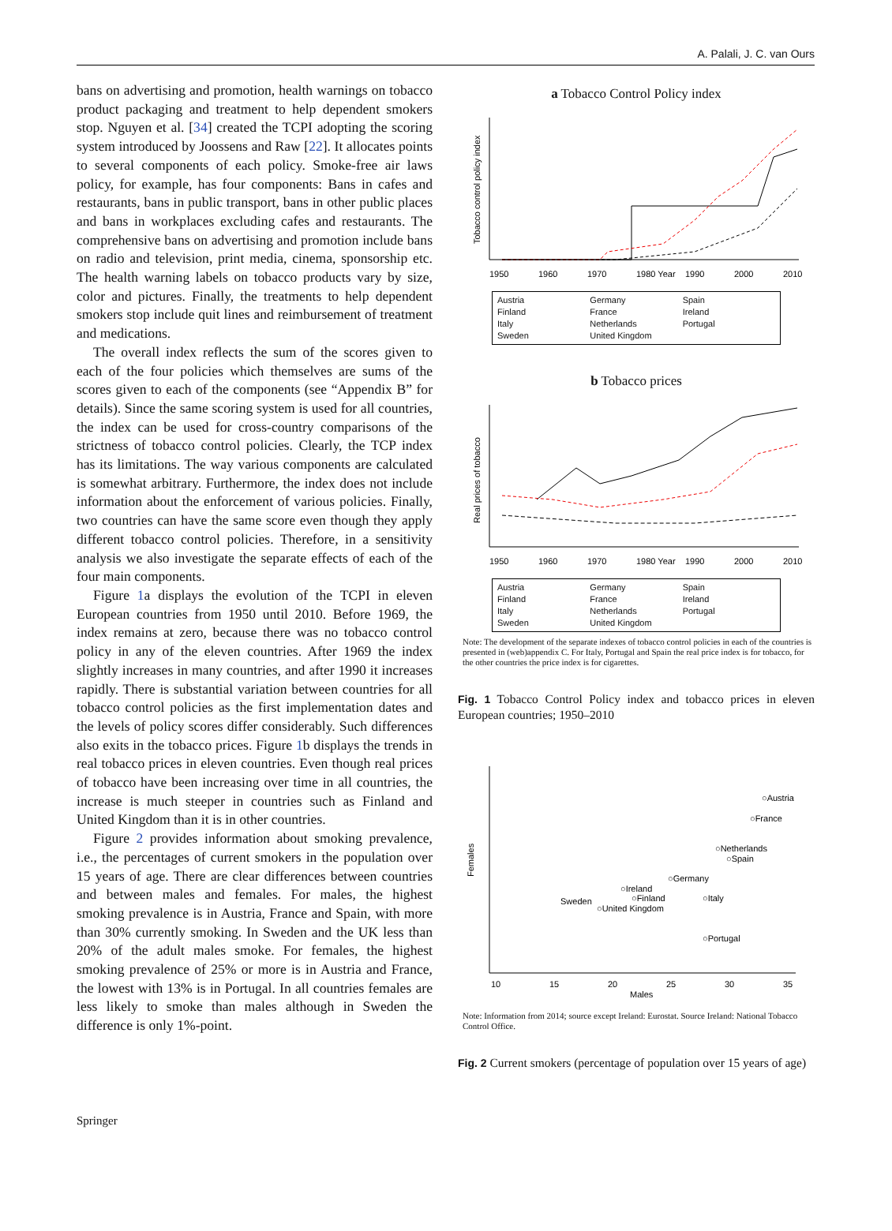A. Palali, J. C. van Ours
bans on advertising and promotion, health warnings on tobacco product packaging and treatment to help dependent smokers stop. Nguyen et al. [34] created the TCPI adopting the scoring system introduced by Joossens and Raw [22]. It allocates points to several components of each policy. Smoke-free air laws policy, for example, has four components: Bans in cafes and restaurants, bans in public transport, bans in other public places and bans in workplaces excluding cafes and restaurants. The comprehensive bans on advertising and promotion include bans on radio and television, print media, cinema, sponsorship etc. The health warning labels on tobacco products vary by size, color and pictures. Finally, the treatments to help dependent smokers stop include quit lines and reimbursement of treatment and medications.
The overall index reflects the sum of the scores given to each of the four policies which themselves are sums of the scores given to each of the components (see “Appendix B” for details). Since the same scoring system is used for all countries, the index can be used for cross-country comparisons of the strictness of tobacco control policies. Clearly, the TCP index has its limitations. The way various components are calculated is somewhat arbitrary. Furthermore, the index does not include information about the enforcement of various policies. Finally, two countries can have the same score even though they apply different tobacco control policies. Therefore, in a sensitivity analysis we also investigate the separate effects of each of the four main components.
Figure 1a displays the evolution of the TCPI in eleven European countries from 1950 until 2010. Before 1969, the index remains at zero, because there was no tobacco control policy in any of the eleven countries. After 1969 the index slightly increases in many countries, and after 1990 it increases rapidly. There is substantial variation between countries for all tobacco control policies as the first implementation dates and the levels of policy scores differ considerably. Such differences also exits in the tobacco prices. Figure 1b displays the trends in real tobacco prices in eleven countries. Even though real prices of tobacco have been increasing over time in all countries, the increase is much steeper in countries such as Finland and United Kingdom than it is in other countries.
Figure 2 provides information about smoking prevalence, i.e., the percentages of current smokers in the population over 15 years of age. There are clear differences between countries and between males and females. For males, the highest smoking prevalence is in Austria, France and Spain, with more than 30% currently smoking. In Sweden and the UK less than 20% of the adult males smoke. For females, the highest smoking prevalence of 25% or more is in Austria and France, the lowest with 13% is in Portugal. In all countries females are less likely to smoke than males although in Sweden the difference is only 1%-point.
a Tobacco Control Policy index
Tobacco control policy index
1950
1960
1970
1980 Year
1990
2000
2010
Austria Germany Spain Finland France Ireland Italy Netherlands Portugal Sweden United Kingdom
b Tobacco prices
Real prices of tobacco
1950
1960
1970
1980 Year
1990
2000
2010
Austria Germany Spain Finland France Ireland Italy Netherlands Portugal Sweden United Kingdom
Note: The development of the separate indexes of tobacco control policies in each of the countries is presented in (web)appendix C. For Italy, Portugal and Spain the real price index is for tobacco, for the other countries the price index is for cigarettes.
Fig. 1 Tobacco Control Policy index and tobacco prices in eleven European countries; 1950–2010
Females
○Austria
○France
○Netherlands
○Spain
○Germany
○Ireland
○Finland
○Italy
Sweden
○United Kingdom
○Portugal
10
15
20
25
30
35
Males
Note: Information from 2014; source except Ireland: Eurostat. Source Ireland: National Tobacco Control Office.
Fig. 2 Current smokers (percentage of population over 15 years of age)
Springer